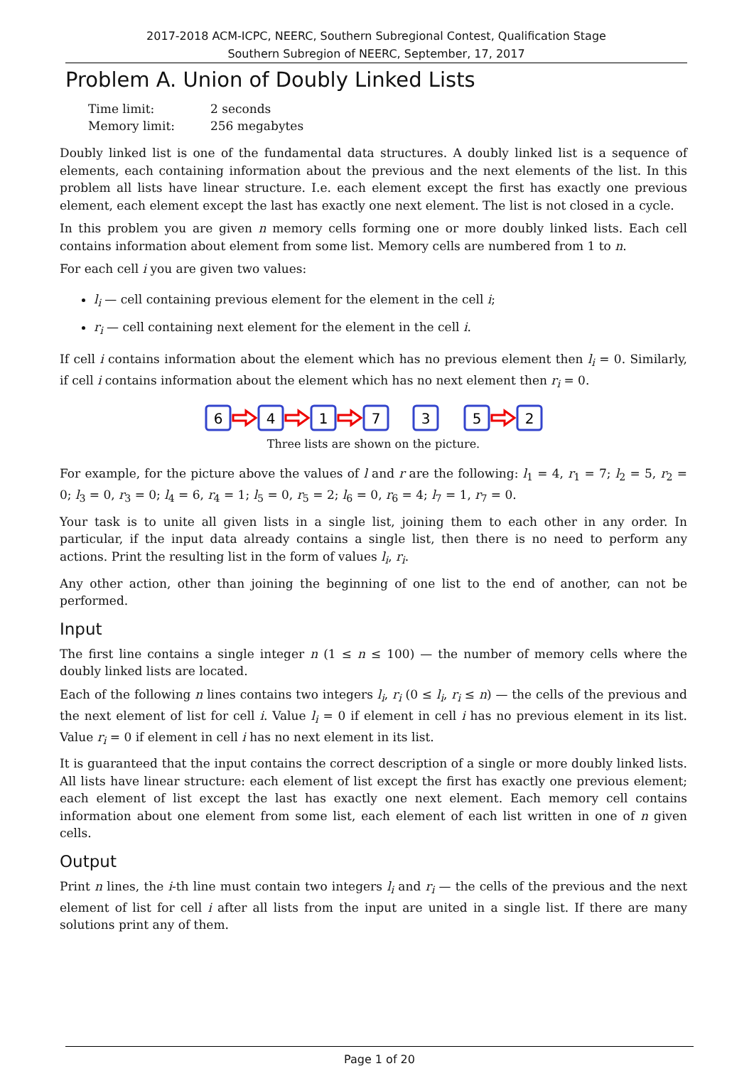2017-2018 ACM-ICPC, NEERC, Southern Subregional Contest, Qualification Stage
Southern Subregion of NEERC, September, 17, 2017
Problem A. Union of Doubly Linked Lists
| Time limit: | 2 seconds |
| Memory limit: | 256 megabytes |
Doubly linked list is one of the fundamental data structures. A doubly linked list is a sequence of elements, each containing information about the previous and the next elements of the list. In this problem all lists have linear structure. I.e. each element except the first has exactly one previous element, each element except the last has exactly one next element. The list is not closed in a cycle.
In this problem you are given n memory cells forming one or more doubly linked lists. Each cell contains information about element from some list. Memory cells are numbered from 1 to n.
For each cell i you are given two values:
l<sub>i</sub> — cell containing previous element for the element in the cell i;
r<sub>i</sub> — cell containing next element for the element in the cell i.
If cell i contains information about the element which has no previous element then l<sub>i</sub> = 0. Similarly, if cell i contains information about the element which has no next element then r<sub>i</sub> = 0.
6
4
1
7
3
5
2
Three lists are shown on the picture.
For example, for the picture above the values of l and r are the following: l<sub>1</sub> = 4, r<sub>1</sub> = 7; l<sub>2</sub> = 5, r<sub>2</sub> = 0; l<sub>3</sub> = 0, r<sub>3</sub> = 0; l<sub>4</sub> = 6, r<sub>4</sub> = 1; l<sub>5</sub> = 0, r<sub>5</sub> = 2; l<sub>6</sub> = 0, r<sub>6</sub> = 4; l<sub>7</sub> = 1, r<sub>7</sub> = 0.
Your task is to unite all given lists in a single list, joining them to each other in any order. In particular, if the input data already contains a single list, then there is no need to perform any actions. Print the resulting list in the form of values l<sub>i</sub>, r<sub>i</sub>.
Any other action, other than joining the beginning of one list to the end of another, can not be performed.
Input
The first line contains a single integer n (1 ≤ n ≤ 100) — the number of memory cells where the doubly linked lists are located.
Each of the following n lines contains two integers l<sub>i</sub>, r<sub>i</sub> (0 ≤ l<sub>i</sub>, r<sub>i</sub> ≤ n) — the cells of the previous and the next element of list for cell i. Value l<sub>i</sub> = 0 if element in cell i has no previous element in its list. Value r<sub>i</sub> = 0 if element in cell i has no next element in its list.
It is guaranteed that the input contains the correct description of a single or more doubly linked lists. All lists have linear structure: each element of list except the first has exactly one previous element; each element of list except the last has exactly one next element. Each memory cell contains information about one element from some list, each element of each list written in one of n given cells.
Output
Print n lines, the i-th line must contain two integers l<sub>i</sub> and r<sub>i</sub> — the cells of the previous and the next element of list for cell i after all lists from the input are united in a single list. If there are many solutions print any of them.
Page 1 of 20